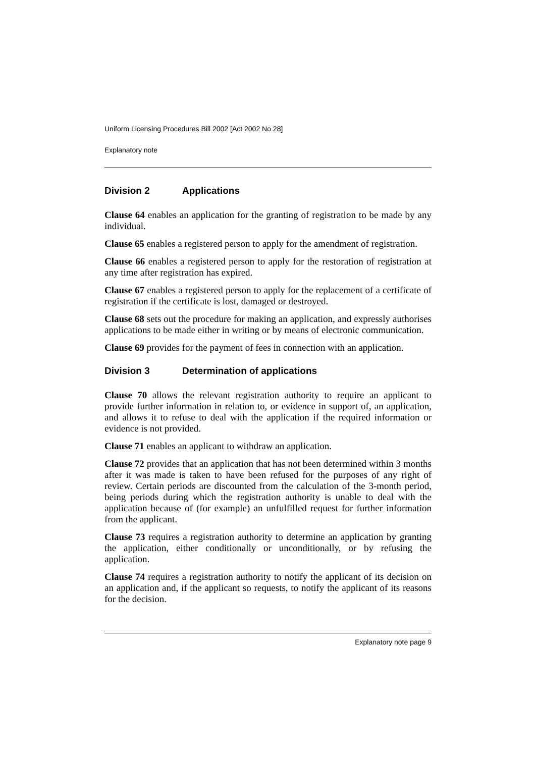Uniform Licensing Procedures Bill 2002 [Act 2002 No 28]
Explanatory note
Division 2 Applications
Clause 64 enables an application for the granting of registration to be made by any individual.
Clause 65 enables a registered person to apply for the amendment of registration.
Clause 66 enables a registered person to apply for the restoration of registration at any time after registration has expired.
Clause 67 enables a registered person to apply for the replacement of a certificate of registration if the certificate is lost, damaged or destroyed.
Clause 68 sets out the procedure for making an application, and expressly authorises applications to be made either in writing or by means of electronic communication.
Clause 69 provides for the payment of fees in connection with an application.
Division 3 Determination of applications
Clause 70 allows the relevant registration authority to require an applicant to provide further information in relation to, or evidence in support of, an application, and allows it to refuse to deal with the application if the required information or evidence is not provided.
Clause 71 enables an applicant to withdraw an application.
Clause 72 provides that an application that has not been determined within 3 months after it was made is taken to have been refused for the purposes of any right of review. Certain periods are discounted from the calculation of the 3-month period, being periods during which the registration authority is unable to deal with the application because of (for example) an unfulfilled request for further information from the applicant.
Clause 73 requires a registration authority to determine an application by granting the application, either conditionally or unconditionally, or by refusing the application.
Clause 74 requires a registration authority to notify the applicant of its decision on an application and, if the applicant so requests, to notify the applicant of its reasons for the decision.
Explanatory note page 9